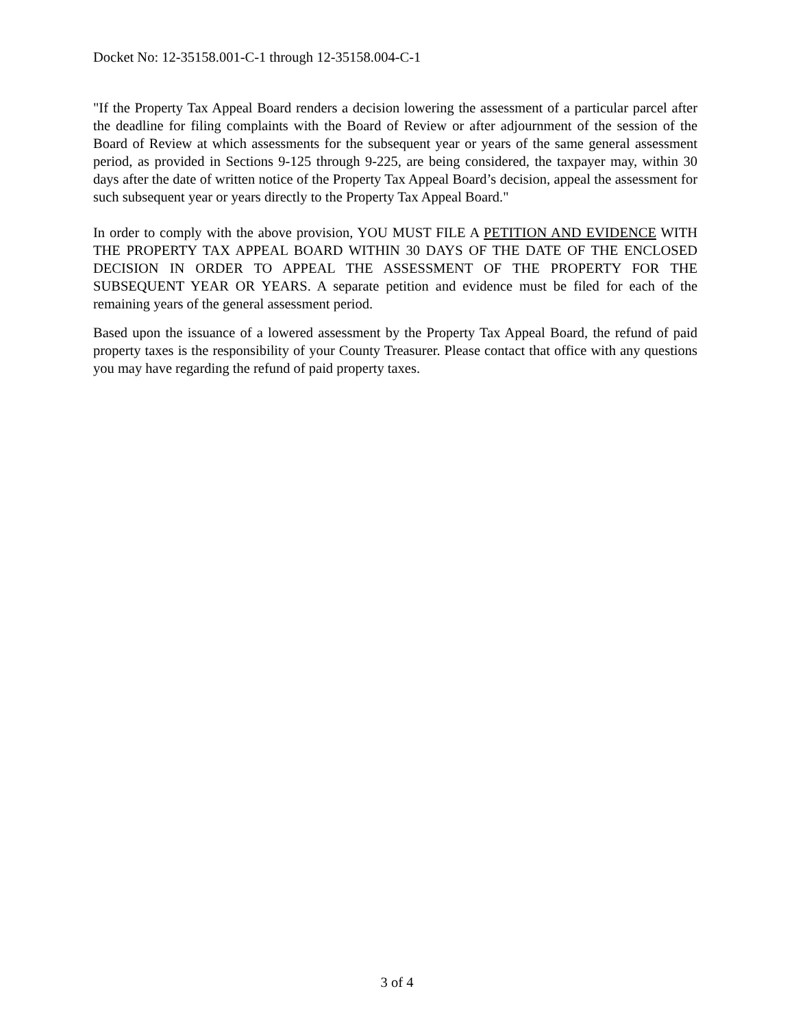Docket No: 12-35158.001-C-1 through 12-35158.004-C-1
"If the Property Tax Appeal Board renders a decision lowering the assessment of a particular parcel after the deadline for filing complaints with the Board of Review or after adjournment of the session of the Board of Review at which assessments for the subsequent year or years of the same general assessment period, as provided in Sections 9-125 through 9-225, are being considered, the taxpayer may, within 30 days after the date of written notice of the Property Tax Appeal Board’s decision, appeal the assessment for such subsequent year or years directly to the Property Tax Appeal Board."
In order to comply with the above provision, YOU MUST FILE A PETITION AND EVIDENCE WITH THE PROPERTY TAX APPEAL BOARD WITHIN 30 DAYS OF THE DATE OF THE ENCLOSED DECISION IN ORDER TO APPEAL THE ASSESSMENT OF THE PROPERTY FOR THE SUBSEQUENT YEAR OR YEARS. A separate petition and evidence must be filed for each of the remaining years of the general assessment period.
Based upon the issuance of a lowered assessment by the Property Tax Appeal Board, the refund of paid property taxes is the responsibility of your County Treasurer. Please contact that office with any questions you may have regarding the refund of paid property taxes.
3 of 4